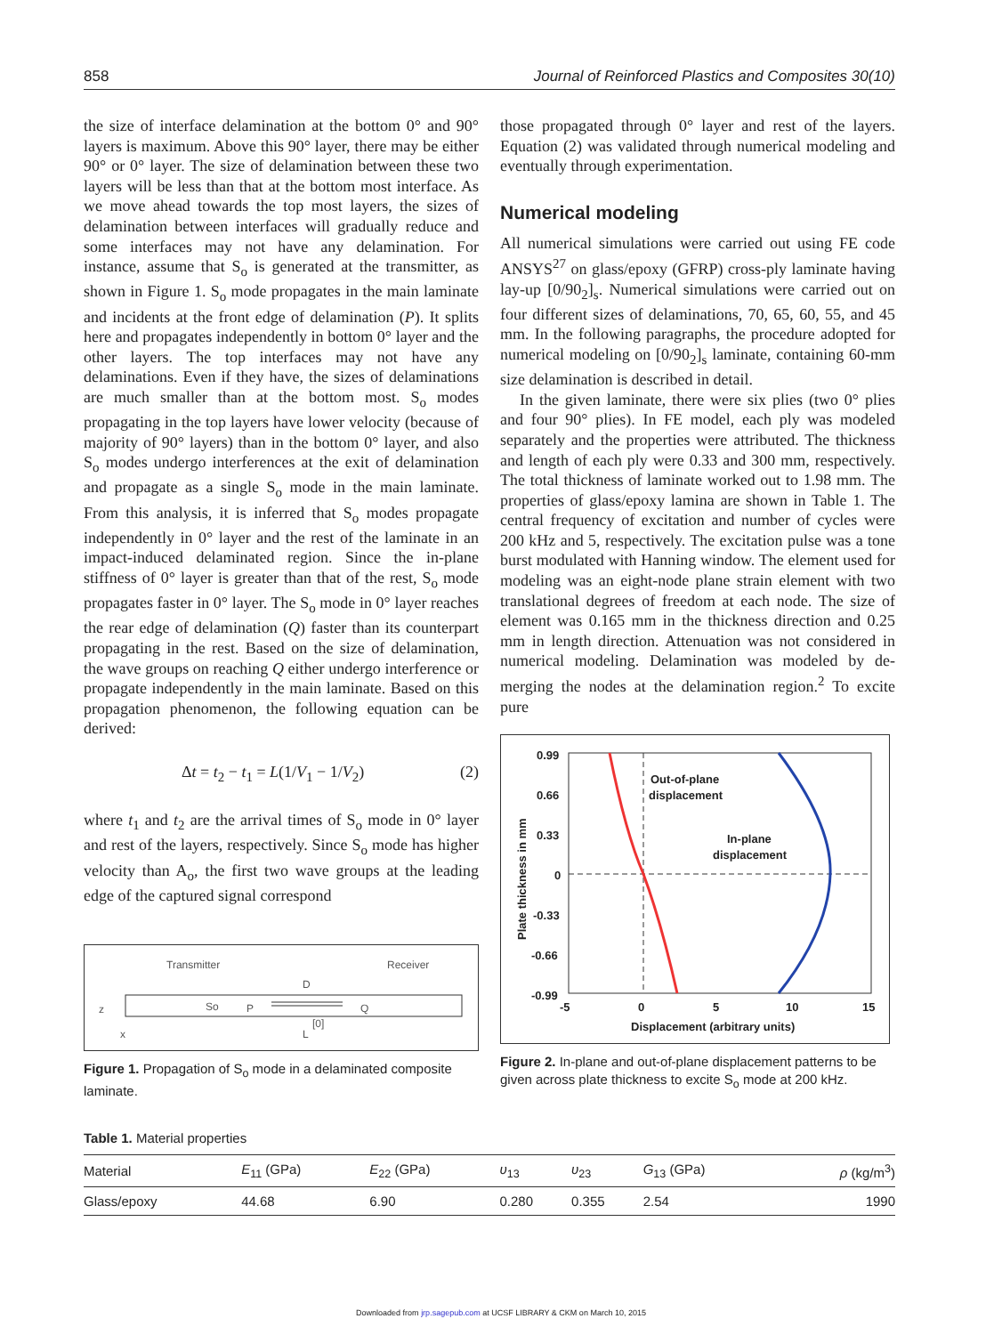858 Journal of Reinforced Plastics and Composites 30(10)
the size of interface delamination at the bottom 0° and 90° layers is maximum. Above this 90° layer, there may be either 90° or 0° layer. The size of delamination between these two layers will be less than that at the bottom most interface. As we move ahead towards the top most layers, the sizes of delamination between interfaces will gradually reduce and some interfaces may not have any delamination. For instance, assume that S<sub>o</sub> is generated at the transmitter, as shown in Figure 1. S<sub>o</sub> mode propagates in the main laminate and incidents at the front edge of delamination (P). It splits here and propagates independently in bottom 0° layer and the other layers. The top interfaces may not have any delaminations. Even if they have, the sizes of delaminations are much smaller than at the bottom most. S<sub>o</sub> modes propagating in the top layers have lower velocity (because of majority of 90° layers) than in the bottom 0° layer, and also S<sub>o</sub> modes undergo interferences at the exit of delamination and propagate as a single S<sub>o</sub> mode in the main laminate. From this analysis, it is inferred that S<sub>o</sub> modes propagate independently in 0° layer and the rest of the laminate in an impact-induced delaminated region. Since the in-plane stiffness of 0° layer is greater than that of the rest, S<sub>o</sub> mode propagates faster in 0° layer. The S<sub>o</sub> mode in 0° layer reaches the rear edge of delamination (Q) faster than its counterpart propagating in the rest. Based on the size of delamination, the wave groups on reaching Q either undergo interference or propagate independently in the main laminate. Based on this propagation phenomenon, the following equation can be derived:
Δt = t<sub>2</sub> − t<sub>1</sub> = L(1/V<sub>1</sub> − 1/V<sub>2</sub>) (2)
where t<sub>1</sub> and t<sub>2</sub> are the arrival times of S<sub>o</sub> mode in 0° layer and rest of the layers, respectively. Since S<sub>o</sub> mode has higher velocity than A<sub>o</sub>, the first two wave groups at the leading edge of the captured signal correspond
Transmitter
Receiver
So
P
Q
[0]
D
L
z
x
Figure 1. Propagation of S<sub>o</sub> mode in a delaminated composite laminate.
those propagated through 0° layer and rest of the layers. Equation (2) was validated through numerical modeling and eventually through experimentation.
Numerical modeling
All numerical simulations were carried out using FE code ANSYS<sup>27</sup> on glass/epoxy (GFRP) cross-ply laminate having lay-up [0/90<sub>2</sub>]<sub>s</sub>. Numerical simulations were carried out on four different sizes of delaminations, 70, 65, 60, 55, and 45 mm. In the following paragraphs, the procedure adopted for numerical modeling on [0/90<sub>2</sub>]<sub>s</sub> laminate, containing 60-mm size delamination is described in detail.
In the given laminate, there were six plies (two 0° plies and four 90° plies). In FE model, each ply was modeled separately and the properties were attributed. The thickness and length of each ply were 0.33 and 300 mm, respectively. The total thickness of laminate worked out to 1.98 mm. The properties of glass/epoxy lamina are shown in Table 1. The central frequency of excitation and number of cycles were 200 kHz and 5, respectively. The excitation pulse was a tone burst modulated with Hanning window. The element used for modeling was an eight-node plane strain element with two translational degrees of freedom at each node. The size of element was 0.165 mm in the thickness direction and 0.25 mm in length direction. Attenuation was not considered in numerical modeling. Delamination was modeled by de-merging the nodes at the delamination region.<sup>2</sup> To excite pure
0.99
0.66
0.33
0
-0.33
-0.66
-0.99
-5
0
5
10
15
Displacement (arbitrary units)
Plate thickness in mm
Out-of-plane
displacement
In-plane
displacement
Figure 2. In-plane and out-of-plane displacement patterns to be given across plate thickness to excite S<sub>o</sub> mode at 200 kHz.
Table 1. Material properties
| Material | E<sub>11</sub> (GPa) | E<sub>22</sub> (GPa) | υ<sub>13</sub> | υ<sub>23</sub> | G<sub>13</sub> (GPa) | ρ (kg/m<sup>3</sup>) |
| --- | --- | --- | --- | --- | --- | --- |
| Glass/epoxy | 44.68 | 6.90 | 0.280 | 0.355 | 2.54 | 1990 |
Downloaded from jrp.sagepub.com at UCSF LIBRARY & CKM on March 10, 2015